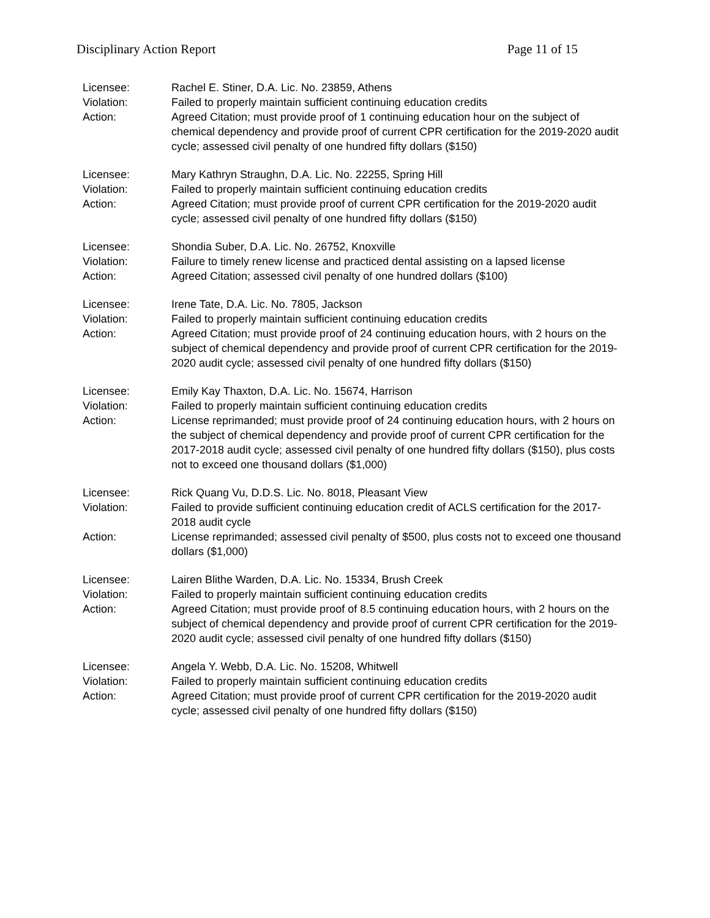Disciplinary Action Report Page 11 of 15
Licensee: Rachel E. Stiner, D.A. Lic. No. 23859, Athens
Violation: Failed to properly maintain sufficient continuing education credits
Action: Agreed Citation; must provide proof of 1 continuing education hour on the subject of chemical dependency and provide proof of current CPR certification for the 2019-2020 audit cycle; assessed civil penalty of one hundred fifty dollars ($150)
Licensee: Mary Kathryn Straughn, D.A. Lic. No. 22255, Spring Hill
Violation: Failed to properly maintain sufficient continuing education credits
Action: Agreed Citation; must provide proof of current CPR certification for the 2019-2020 audit cycle; assessed civil penalty of one hundred fifty dollars ($150)
Licensee: Shondia Suber, D.A. Lic. No. 26752, Knoxville
Violation: Failure to timely renew license and practiced dental assisting on a lapsed license
Action: Agreed Citation; assessed civil penalty of one hundred dollars ($100)
Licensee: Irene Tate, D.A. Lic. No. 7805, Jackson
Violation: Failed to properly maintain sufficient continuing education credits
Action: Agreed Citation; must provide proof of 24 continuing education hours, with 2 hours on the subject of chemical dependency and provide proof of current CPR certification for the 2019-2020 audit cycle; assessed civil penalty of one hundred fifty dollars ($150)
Licensee: Emily Kay Thaxton, D.A. Lic. No. 15674, Harrison
Violation: Failed to properly maintain sufficient continuing education credits
Action: License reprimanded; must provide proof of 24 continuing education hours, with 2 hours on the subject of chemical dependency and provide proof of current CPR certification for the 2017-2018 audit cycle; assessed civil penalty of one hundred fifty dollars ($150), plus costs not to exceed one thousand dollars ($1,000)
Licensee: Rick Quang Vu, D.D.S. Lic. No. 8018, Pleasant View
Violation: Failed to provide sufficient continuing education credit of ACLS certification for the 2017-2018 audit cycle
Action: License reprimanded; assessed civil penalty of $500, plus costs not to exceed one thousand dollars ($1,000)
Licensee: Lairen Blithe Warden, D.A. Lic. No. 15334, Brush Creek
Violation: Failed to properly maintain sufficient continuing education credits
Action: Agreed Citation; must provide proof of 8.5 continuing education hours, with 2 hours on the subject of chemical dependency and provide proof of current CPR certification for the 2019-2020 audit cycle; assessed civil penalty of one hundred fifty dollars ($150)
Licensee: Angela Y. Webb, D.A. Lic. No. 15208, Whitwell
Violation: Failed to properly maintain sufficient continuing education credits
Action: Agreed Citation; must provide proof of current CPR certification for the 2019-2020 audit cycle; assessed civil penalty of one hundred fifty dollars ($150)